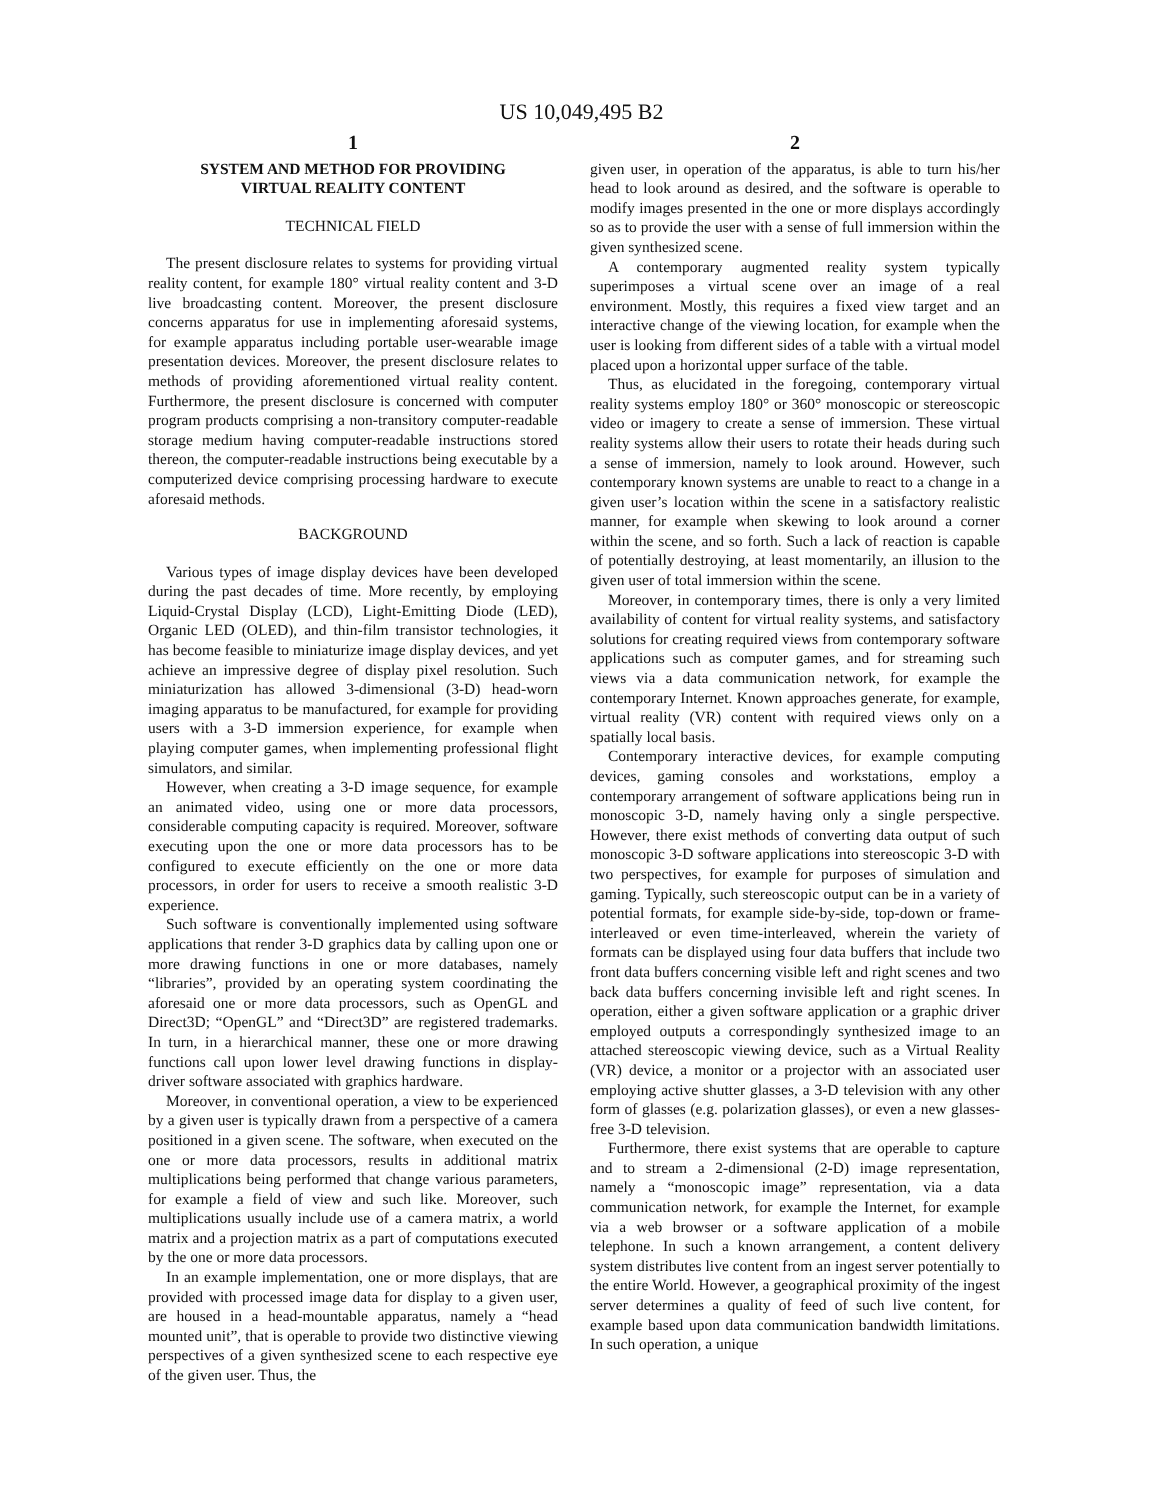US 10,049,495 B2
1
SYSTEM AND METHOD FOR PROVIDING
VIRTUAL REALITY CONTENT
TECHNICAL FIELD
The present disclosure relates to systems for providing virtual reality content, for example 180° virtual reality content and 3-D live broadcasting content. Moreover, the present disclosure concerns apparatus for use in implementing aforesaid systems, for example apparatus including portable user-wearable image presentation devices. Moreover, the present disclosure relates to methods of providing aforementioned virtual reality content. Furthermore, the present disclosure is concerned with computer program products comprising a non-transitory computer-readable storage medium having computer-readable instructions stored thereon, the computer-readable instructions being executable by a computerized device comprising processing hardware to execute aforesaid methods.
BACKGROUND
Various types of image display devices have been developed during the past decades of time. More recently, by employing Liquid-Crystal Display (LCD), Light-Emitting Diode (LED), Organic LED (OLED), and thin-film transistor technologies, it has become feasible to miniaturize image display devices, and yet achieve an impressive degree of display pixel resolution. Such miniaturization has allowed 3-dimensional (3-D) head-worn imaging apparatus to be manufactured, for example for providing users with a 3-D immersion experience, for example when playing computer games, when implementing professional flight simulators, and similar.
However, when creating a 3-D image sequence, for example an animated video, using one or more data processors, considerable computing capacity is required. Moreover, software executing upon the one or more data processors has to be configured to execute efficiently on the one or more data processors, in order for users to receive a smooth realistic 3-D experience.
Such software is conventionally implemented using software applications that render 3-D graphics data by calling upon one or more drawing functions in one or more databases, namely “libraries”, provided by an operating system coordinating the aforesaid one or more data processors, such as OpenGL and Direct3D; “OpenGL” and “Direct3D” are registered trademarks. In turn, in a hierarchical manner, these one or more drawing functions call upon lower level drawing functions in display-driver software associated with graphics hardware.
Moreover, in conventional operation, a view to be experienced by a given user is typically drawn from a perspective of a camera positioned in a given scene. The software, when executed on the one or more data processors, results in additional matrix multiplications being performed that change various parameters, for example a field of view and such like. Moreover, such multiplications usually include use of a camera matrix, a world matrix and a projection matrix as a part of computations executed by the one or more data processors.
In an example implementation, one or more displays, that are provided with processed image data for display to a given user, are housed in a head-mountable apparatus, namely a “head mounted unit”, that is operable to provide two distinctive viewing perspectives of a given synthesized scene to each respective eye of the given user. Thus, the
2
given user, in operation of the apparatus, is able to turn his/her head to look around as desired, and the software is operable to modify images presented in the one or more displays accordingly so as to provide the user with a sense of full immersion within the given synthesized scene.
A contemporary augmented reality system typically superimposes a virtual scene over an image of a real environment. Mostly, this requires a fixed view target and an interactive change of the viewing location, for example when the user is looking from different sides of a table with a virtual model placed upon a horizontal upper surface of the table.
Thus, as elucidated in the foregoing, contemporary virtual reality systems employ 180° or 360° monoscopic or stereoscopic video or imagery to create a sense of immersion. These virtual reality systems allow their users to rotate their heads during such a sense of immersion, namely to look around. However, such contemporary known systems are unable to react to a change in a given user’s location within the scene in a satisfactory realistic manner, for example when skewing to look around a corner within the scene, and so forth. Such a lack of reaction is capable of potentially destroying, at least momentarily, an illusion to the given user of total immersion within the scene.
Moreover, in contemporary times, there is only a very limited availability of content for virtual reality systems, and satisfactory solutions for creating required views from contemporary software applications such as computer games, and for streaming such views via a data communication network, for example the contemporary Internet. Known approaches generate, for example, virtual reality (VR) content with required views only on a spatially local basis.
Contemporary interactive devices, for example computing devices, gaming consoles and workstations, employ a contemporary arrangement of software applications being run in monoscopic 3-D, namely having only a single perspective. However, there exist methods of converting data output of such monoscopic 3-D software applications into stereoscopic 3-D with two perspectives, for example for purposes of simulation and gaming. Typically, such stereoscopic output can be in a variety of potential formats, for example side-by-side, top-down or frame-interleaved or even time-interleaved, wherein the variety of formats can be displayed using four data buffers that include two front data buffers concerning visible left and right scenes and two back data buffers concerning invisible left and right scenes. In operation, either a given software application or a graphic driver employed outputs a correspondingly synthesized image to an attached stereoscopic viewing device, such as a Virtual Reality (VR) device, a monitor or a projector with an associated user employing active shutter glasses, a 3-D television with any other form of glasses (e.g. polarization glasses), or even a new glasses-free 3-D television.
Furthermore, there exist systems that are operable to capture and to stream a 2-dimensional (2-D) image representation, namely a “monoscopic image” representation, via a data communication network, for example the Internet, for example via a web browser or a software application of a mobile telephone. In such a known arrangement, a content delivery system distributes live content from an ingest server potentially to the entire World. However, a geographical proximity of the ingest server determines a quality of feed of such live content, for example based upon data communication bandwidth limitations. In such operation, a unique